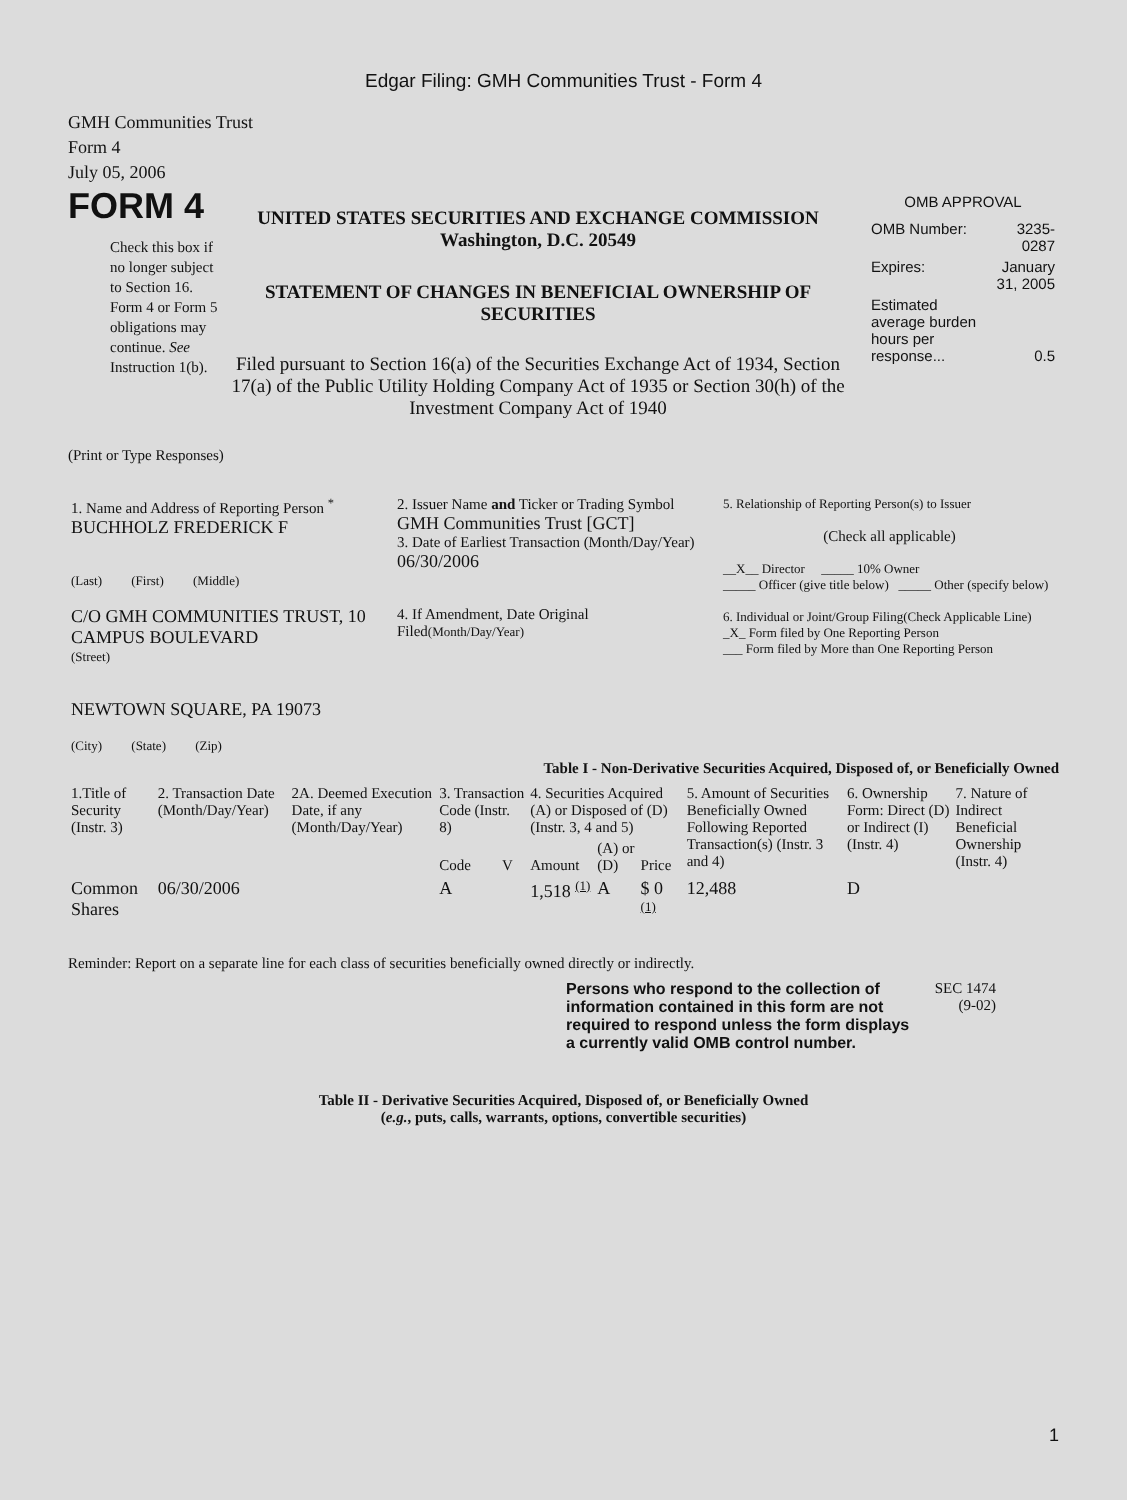Edgar Filing: GMH Communities Trust - Form 4
GMH Communities Trust
Form 4
July 05, 2006
FORM 4
Check this box if no longer subject to Section 16. Form 4 or Form 5 obligations may continue. See Instruction 1(b).
UNITED STATES SECURITIES AND EXCHANGE COMMISSION
Washington, D.C. 20549
STATEMENT OF CHANGES IN BENEFICIAL OWNERSHIP OF SECURITIES
Filed pursuant to Section 16(a) of the Securities Exchange Act of 1934, Section 17(a) of the Public Utility Holding Company Act of 1935 or Section 30(h) of the Investment Company Act of 1940
OMB APPROVAL
| OMB Number: | 3235-0287 |
| Expires: | January 31, 2005 |
| Estimated average burden hours per response... | 0.5 |
(Print or Type Responses)
| 1. Name and Address of Reporting Person <sup>*</sup> BUCHHOLZ FREDERICK F (Last) (First) (Middle) C/O GMH COMMUNITIES TRUST, 10 CAMPUS BOULEVARD (Street) NEWTOWN SQUARE, PA 19073 (City) (State) (Zip) | 2. Issuer Name and Ticker or Trading Symbol GMH Communities Trust [GCT] 3. Date of Earliest Transaction (Month/Day/Year) 06/30/2006 4. If Amendment, Date Original Filed (Month/Day/Year) | 5. Relationship of Reporting Person(s) to Issuer (Check all applicable) __X__ Director _____ 10% Owner _____ Officer (give title below) _____ Other (specify below) 6. Individual or Joint/Group Filing(Check Applicable Line) _X_ Form filed by One Reporting Person ___ Form filed by More than One Reporting Person |
Table I - Non-Derivative Securities Acquired, Disposed of, or Beneficially Owned
| 1.Title of Security (Instr. 3) | 2. Transaction Date (Month/Day/Year) | 2A. Deemed Execution Date, if any (Month/Day/Year) | 3. Transaction Code (Instr. 8) | | 4. Securities Acquired (A) or Disposed of (D) (Instr. 3, 4 and 5) | | | 5. Amount of Securities Beneficially Owned Following Reported Transaction(s) (Instr. 3 and 4) | 6. Ownership Form: Direct (D) or Indirect (I) (Instr. 4) | 7. Nature of Indirect Beneficial Ownership (Instr. 4) |
| --- | --- | --- | --- | --- | --- | --- | --- | --- | --- | --- |
| | | | Code | V | Amount | (A) or (D) | Price | | | |
| Common Shares | 06/30/2006 | | A | | 1,518 <sup>(1)</sup> | A | $ 0 <sup>(1)</sup> | 12,488 | D | |
Reminder: Report on a separate line for each class of securities beneficially owned directly or indirectly.
Persons who respond to the collection of information contained in this form are not required to respond unless the form displays a currently valid OMB control number.
SEC 1474 (9-02)
Table II - Derivative Securities Acquired, Disposed of, or Beneficially Owned
(e.g., puts, calls, warrants, options, convertible securities)
1